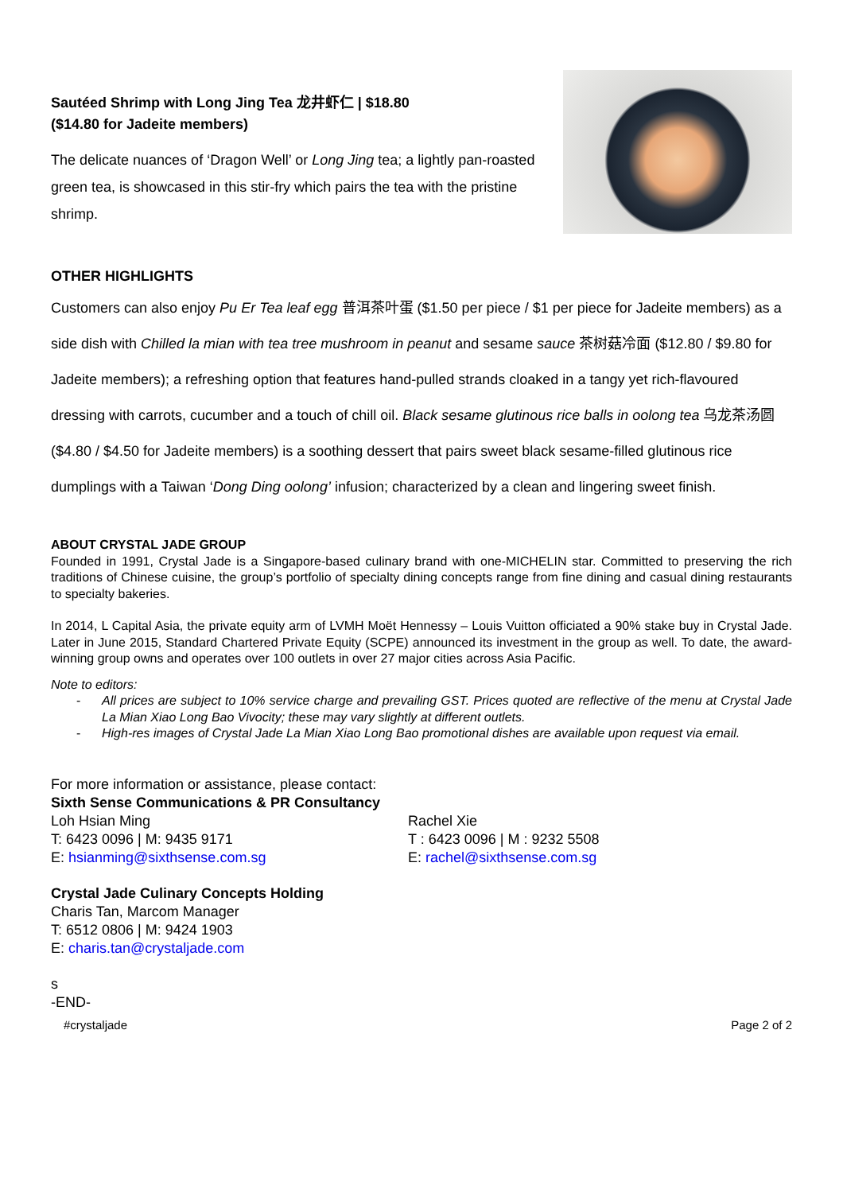Sautéed Shrimp with Long Jing Tea 龙井虾仁 | $18.80
($14.80 for Jadeite members)
The delicate nuances of ‘Dragon Well’ or Long Jing tea; a lightly pan-roasted green tea, is showcased in this stir-fry which pairs the tea with the pristine shrimp.
OTHER HIGHLIGHTS
Customers can also enjoy Pu Er Tea leaf egg 普洱茶叶蛋 ($1.50 per piece / $1 per piece for Jadeite members) as a side dish with Chilled la mian with tea tree mushroom in peanut and sesame sauce 茶树菇冷面 ($12.80 / $9.80 for Jadeite members); a refreshing option that features hand-pulled strands cloaked in a tangy yet rich-flavoured dressing with carrots, cucumber and a touch of chill oil. Black sesame glutinous rice balls in oolong tea 乌龙茶汤圆 ($4.80 / $4.50 for Jadeite members) is a soothing dessert that pairs sweet black sesame-filled glutinous rice dumplings with a Taiwan ‘Dong Ding oolong’ infusion; characterized by a clean and lingering sweet finish.
ABOUT CRYSTAL JADE GROUP
Founded in 1991, Crystal Jade is a Singapore-based culinary brand with one-MICHELIN star. Committed to preserving the rich traditions of Chinese cuisine, the group’s portfolio of specialty dining concepts range from fine dining and casual dining restaurants to specialty bakeries.
In 2014, L Capital Asia, the private equity arm of LVMH Moët Hennessy – Louis Vuitton officiated a 90% stake buy in Crystal Jade. Later in June 2015, Standard Chartered Private Equity (SCPE) announced its investment in the group as well. To date, the award-winning group owns and operates over 100 outlets in over 27 major cities across Asia Pacific.
Note to editors:
- All prices are subject to 10% service charge and prevailing GST. Prices quoted are reflective of the menu at Crystal Jade La Mian Xiao Long Bao Vivocity; these may vary slightly at different outlets.
- High-res images of Crystal Jade La Mian Xiao Long Bao promotional dishes are available upon request via email.
For more information or assistance, please contact:
Sixth Sense Communications & PR Consultancy
Loh Hsian Ming
T: 6423 0096 | M: 9435 9171
E: hsianming@sixthsense.com.sg
Rachel Xie
T : 6423 0096 | M : 9232 5508
E: rachel@sixthsense.com.sg
Crystal Jade Culinary Concepts Holding
Charis Tan, Marcom Manager
T: 6512 0806 | M: 9424 1903
E: charis.tan@crystaljade.com
s
-END-
#crystaljade Page 2 of 2